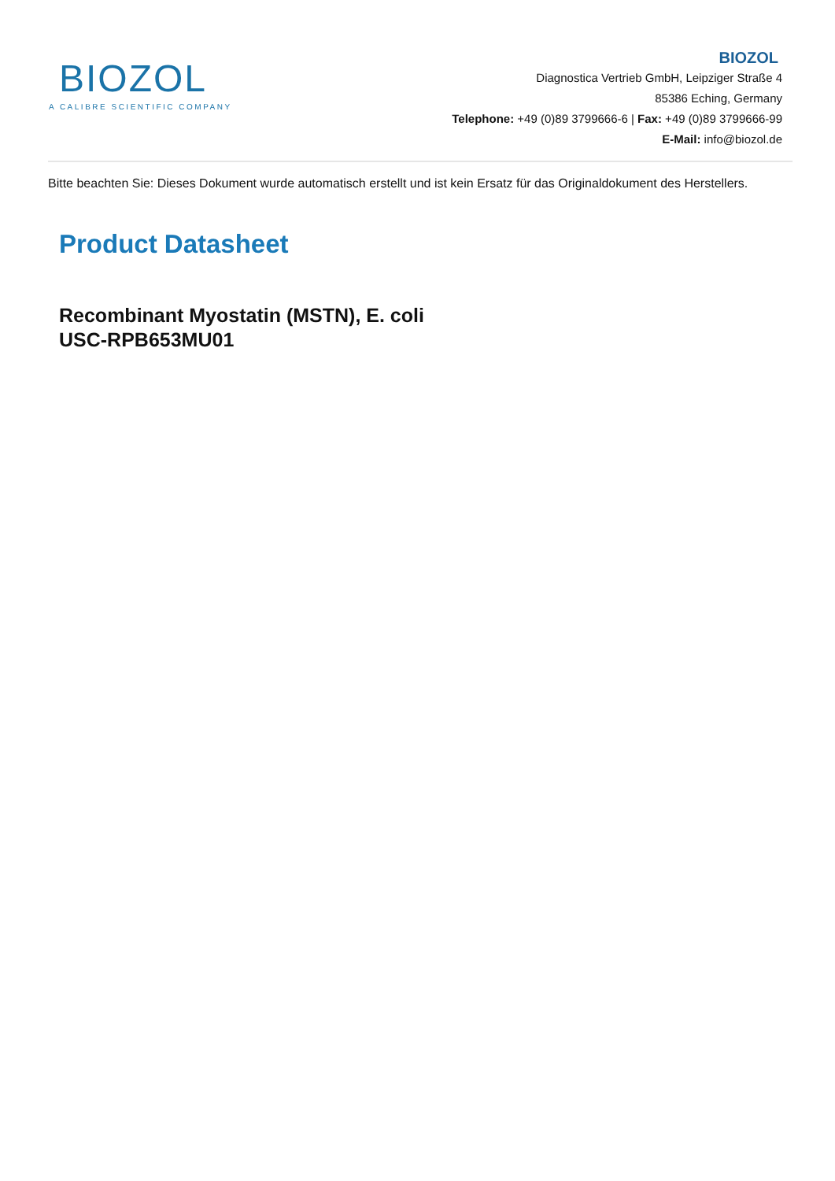BIOZOL
A CALIBRE SCIENTIFIC COMPANY
BIOZOL
Diagnostica Vertrieb GmbH, Leipziger Straße 4
85386 Eching, Germany
Telephone: +49 (0)89 3799666-6 | Fax: +49 (0)89 3799666-99
E-Mail: info@biozol.de
Bitte beachten Sie: Dieses Dokument wurde automatisch erstellt und ist kein Ersatz für das Originaldokument des Herstellers.
Product Datasheet
Recombinant Myostatin (MSTN), E. coli
USC-RPB653MU01